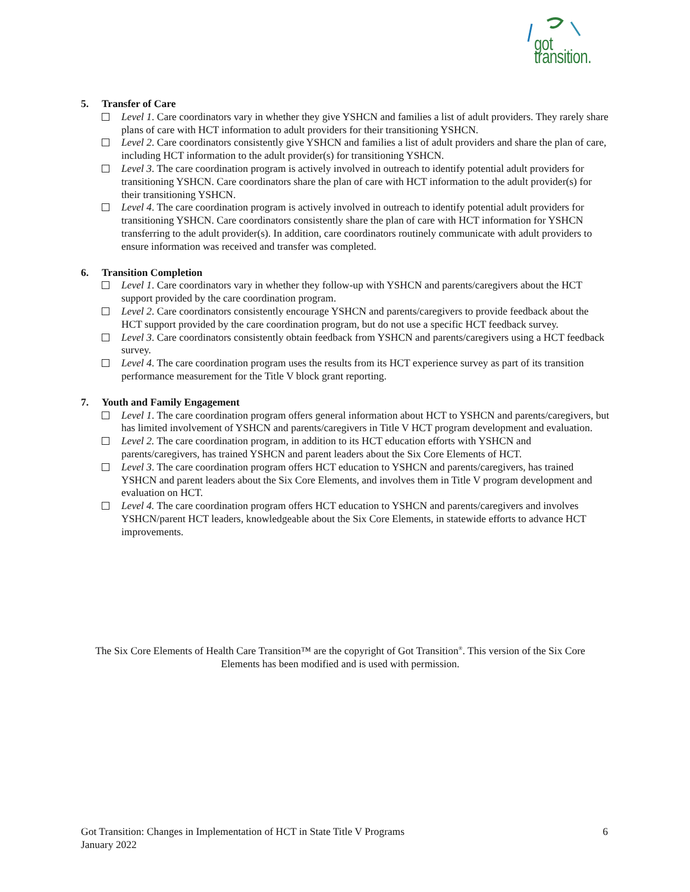got transition.
5. Transfer of Care
Level 1. Care coordinators vary in whether they give YSHCN and families a list of adult providers. They rarely share plans of care with HCT information to adult providers for their transitioning YSHCN.
Level 2. Care coordinators consistently give YSHCN and families a list of adult providers and share the plan of care, including HCT information to the adult provider(s) for transitioning YSHCN.
Level 3. The care coordination program is actively involved in outreach to identify potential adult providers for transitioning YSHCN. Care coordinators share the plan of care with HCT information to the adult provider(s) for their transitioning YSHCN.
Level 4. The care coordination program is actively involved in outreach to identify potential adult providers for transitioning YSHCN. Care coordinators consistently share the plan of care with HCT information for YSHCN transferring to the adult provider(s). In addition, care coordinators routinely communicate with adult providers to ensure information was received and transfer was completed.
6. Transition Completion
Level 1. Care coordinators vary in whether they follow-up with YSHCN and parents/caregivers about the HCT support provided by the care coordination program.
Level 2. Care coordinators consistently encourage YSHCN and parents/caregivers to provide feedback about the HCT support provided by the care coordination program, but do not use a specific HCT feedback survey.
Level 3. Care coordinators consistently obtain feedback from YSHCN and parents/caregivers using a HCT feedback survey.
Level 4. The care coordination program uses the results from its HCT experience survey as part of its transition performance measurement for the Title V block grant reporting.
7. Youth and Family Engagement
Level 1. The care coordination program offers general information about HCT to YSHCN and parents/caregivers, but has limited involvement of YSHCN and parents/caregivers in Title V HCT program development and evaluation.
Level 2. The care coordination program, in addition to its HCT education efforts with YSHCN and parents/caregivers, has trained YSHCN and parent leaders about the Six Core Elements of HCT.
Level 3. The care coordination program offers HCT education to YSHCN and parents/caregivers, has trained YSHCN and parent leaders about the Six Core Elements, and involves them in Title V program development and evaluation on HCT.
Level 4. The care coordination program offers HCT education to YSHCN and parents/caregivers and involves YSHCN/parent HCT leaders, knowledgeable about the Six Core Elements, in statewide efforts to advance HCT improvements.
The Six Core Elements of Health Care Transition™ are the copyright of Got Transition<sup>®</sup>. This version of the Six Core Elements has been modified and is used with permission.
6 Got Transition: Changes in Implementation of HCT in State Title V Programs
January 2022